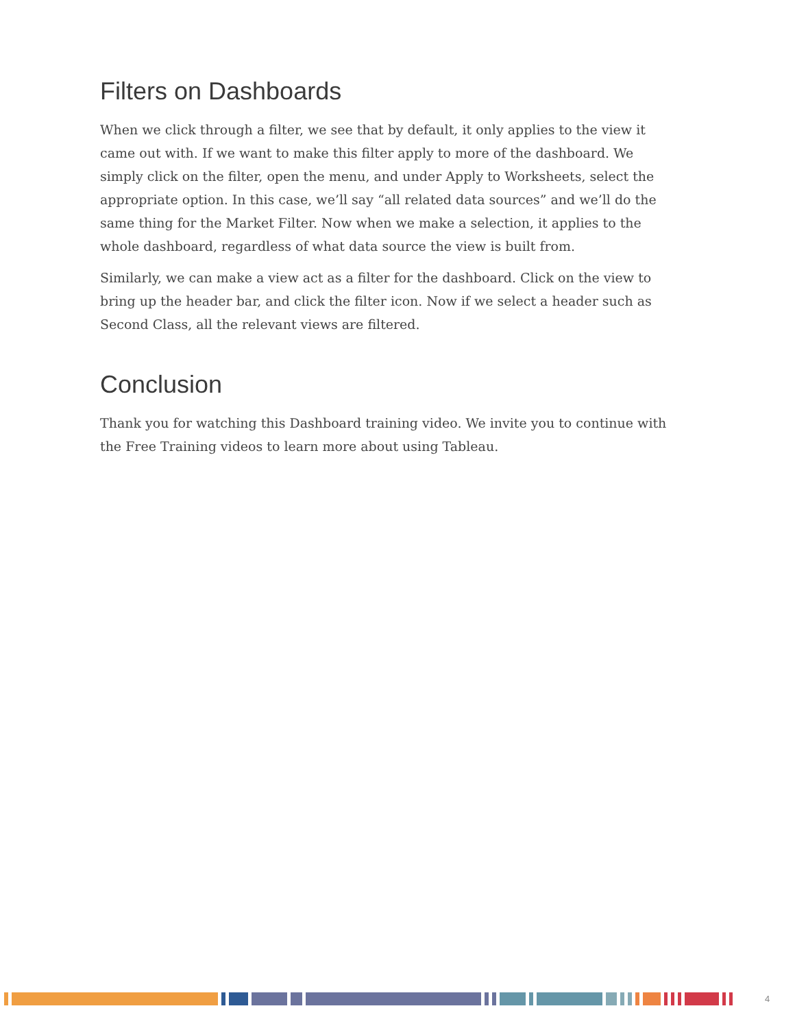Filters on Dashboards
When we click through a filter, we see that by default, it only applies to the view it came out with. If we want to make this filter apply to more of the dashboard. We simply click on the filter, open the menu, and under Apply to Worksheets, select the appropriate option. In this case, we’ll say “all related data sources” and we’ll do the same thing for the Market Filter. Now when we make a selection, it applies to the whole dashboard, regardless of what data source the view is built from.
Similarly, we can make a view act as a filter for the dashboard. Click on the view to bring up the header bar, and click the filter icon. Now if we select a header such as Second Class, all the relevant views are filtered.
Conclusion
Thank you for watching this Dashboard training video. We invite you to continue with the Free Training videos to learn more about using Tableau.
4